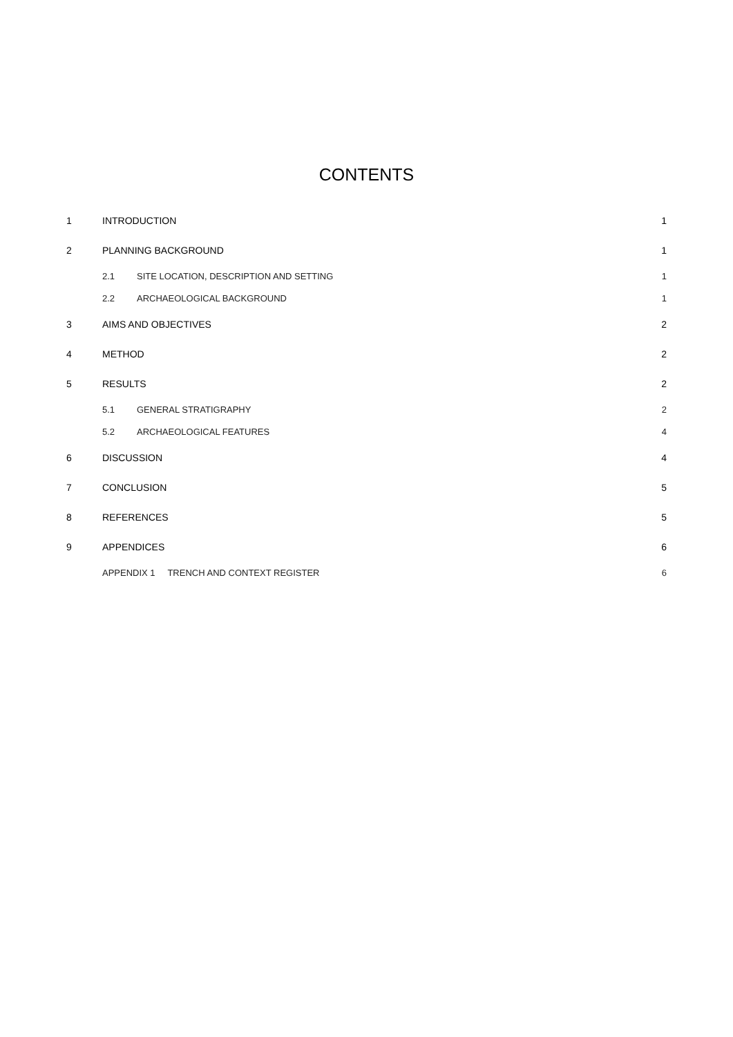CONTENTS
| 1 | INTRODUCTION | | 1 |
| 2 | PLANNING BACKGROUND | | 1 |
| | 2.1 | SITE LOCATION, DESCRIPTION AND SETTING | 1 |
| | 2.2 | ARCHAEOLOGICAL BACKGROUND | 1 |
| 3 | AIMS AND OBJECTIVES | | 2 |
| 4 | METHOD | | 2 |
| 5 | RESULTS | | 2 |
| | 5.1 | GENERAL STRATIGRAPHY | 2 |
| | 5.2 | ARCHAEOLOGICAL FEATURES | 4 |
| 6 | DISCUSSION | | 4 |
| 7 | CONCLUSION | | 5 |
| 8 | REFERENCES | | 5 |
| 9 | APPENDICES | | 6 |
| | APPENDIX 1 TRENCH AND CONTEXT REGISTER | | 6 |